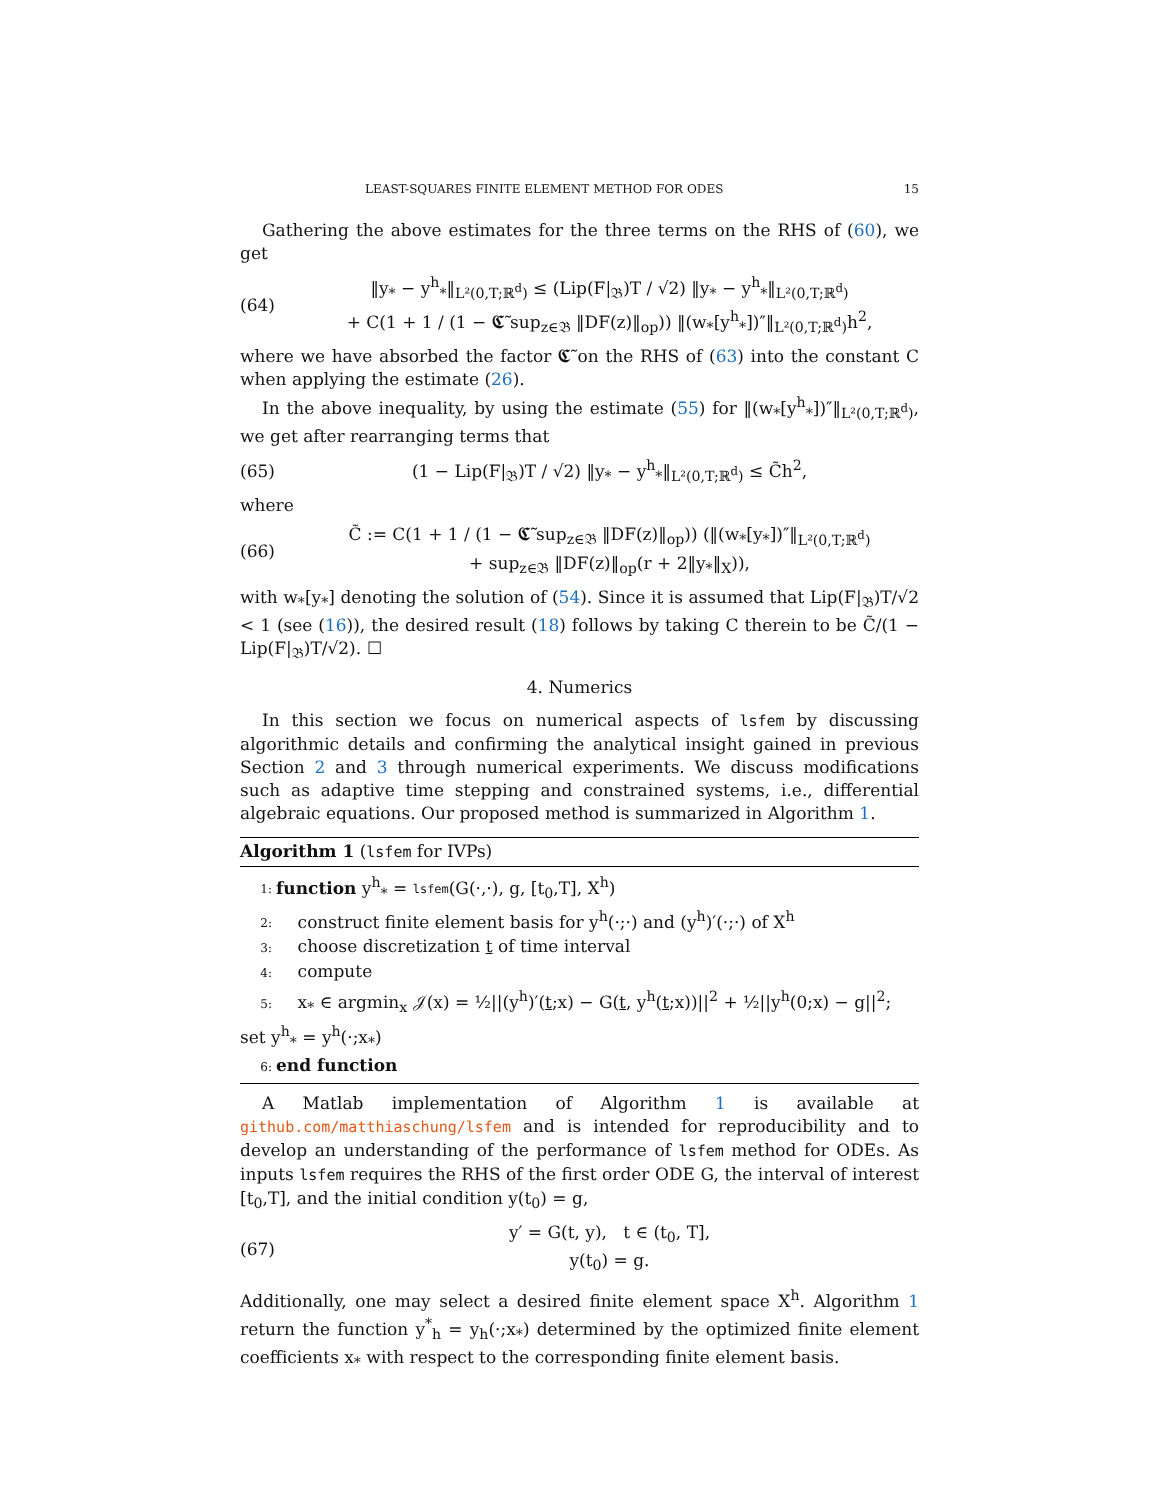LEAST-SQUARES FINITE ELEMENT METHOD FOR ODES 15
Gathering the above estimates for the three terms on the RHS of (60), we get
(64) ‖y<sub>*</sub> − y<sup>h</sup><sub>*</sub>‖<sub>L²(0,T;ℝ<sup>d</sup>)</sub> ≤ (Lip(F|<sub>𝔅</sub>)T / √2) ‖y<sub>*</sub> − y<sup>h</sup><sub>*</sub>‖<sub>L²(0,T;ℝ<sup>d</sup>)</sub>
+ C(1 + 1 / (1 − 𝕮̃ sup<sub>z∈𝔅</sub> ‖DF(z)‖<sub>op</sub>)) ‖(w<sub>*</sub>[y<sup>h</sup><sub>*</sub>])″‖<sub>L²(0,T;ℝ<sup>d</sup>)</sub>h<sup>2</sup>,
where we have absorbed the factor 𝕮̃ on the RHS of (63) into the constant C when applying the estimate (26).
In the above inequality, by using the estimate (55) for ‖(w<sub>*</sub>[y<sup>h</sup><sub>*</sub>])″‖<sub>L²(0,T;ℝ<sup>d</sup>)</sub>, we get after rearranging terms that
(65) (1 − Lip(F|<sub>𝔅</sub>)T / √2) ‖y<sub>*</sub> − y<sup>h</sup><sub>*</sub>‖<sub>L²(0,T;ℝ<sup>d</sup>)</sub> ≤ C̃h<sup>2</sup>,
where
(66) C̃ := C(1 + 1 / (1 − 𝕮̃ sup<sub>z∈𝔅</sub> ‖DF(z)‖<sub>op</sub>)) (‖(w<sub>*</sub>[y<sub>*</sub>])″‖<sub>L²(0,T;ℝ<sup>d</sup>)</sub>
+ sup<sub>z∈𝔅</sub> ‖DF(z)‖<sub>op</sub>(r + 2‖y<sub>*</sub>‖<sub>X</sub>)),
with w<sub>*</sub>[y<sub>*</sub>] denoting the solution of (54). Since it is assumed that Lip(F|<sub>𝔅</sub>)T/√2 < 1 (see (16)), the desired result (18) follows by taking C therein to be C̃/(1 − Lip(F|<sub>𝔅</sub>)T/√2). ☐
4. Numerics
In this section we focus on numerical aspects of lsfem by discussing algorithmic details and confirming the analytical insight gained in previous Section 2 and 3 through numerical experiments. We discuss modifications such as adaptive time stepping and constrained systems, i.e., differential algebraic equations. Our proposed method is summarized in Algorithm 1.
Algorithm 1 (lsfem for IVPs)
1: function y<sup>h</sup><sub>*</sub> = lsfem (G(·,·), g, [t<sub>0</sub>,T], X<sup>h</sup>)
2: construct finite element basis for y<sup>h</sup>(·;·) and (y<sup>h</sup>)′(·;·) of X<sup>h</sup>
3: choose discretization t of time interval
4: compute
5: x<sub>*</sub> ∈ argmin<sub>x</sub> 𝒥(x) = ½||(y<sup>h</sup>)′(t;x) − G(t, y<sup>h</sup>(t;x))||<sup>2</sup> + ½||y<sup>h</sup>(0;x) − g||<sup>2</sup>; set y<sup>h</sup><sub>*</sub> = y<sup>h</sup>(·;x<sub>*</sub>)
6: end function
A Matlab implementation of Algorithm 1 is available at github.com/matthiaschung/lsfem and is intended for reproducibility and to develop an understanding of the performance of lsfem method for ODEs. As inputs lsfem requires the RHS of the first order ODE G, the interval of interest [t<sub>0</sub>,T], and the initial condition y(t<sub>0</sub>) = g,
(67) y′ = G(t, y), t ∈ (t<sub>0</sub>, T],
y(t<sub>0</sub>) = g.
Additionally, one may select a desired finite element space X<sup>h</sup>. Algorithm 1 return the function y<sup>*</sup><sub>h</sub> = y<sub>h</sub>(·;x<sub>*</sub>) determined by the optimized finite element coefficients x<sub>*</sub> with respect to the corresponding finite element basis.